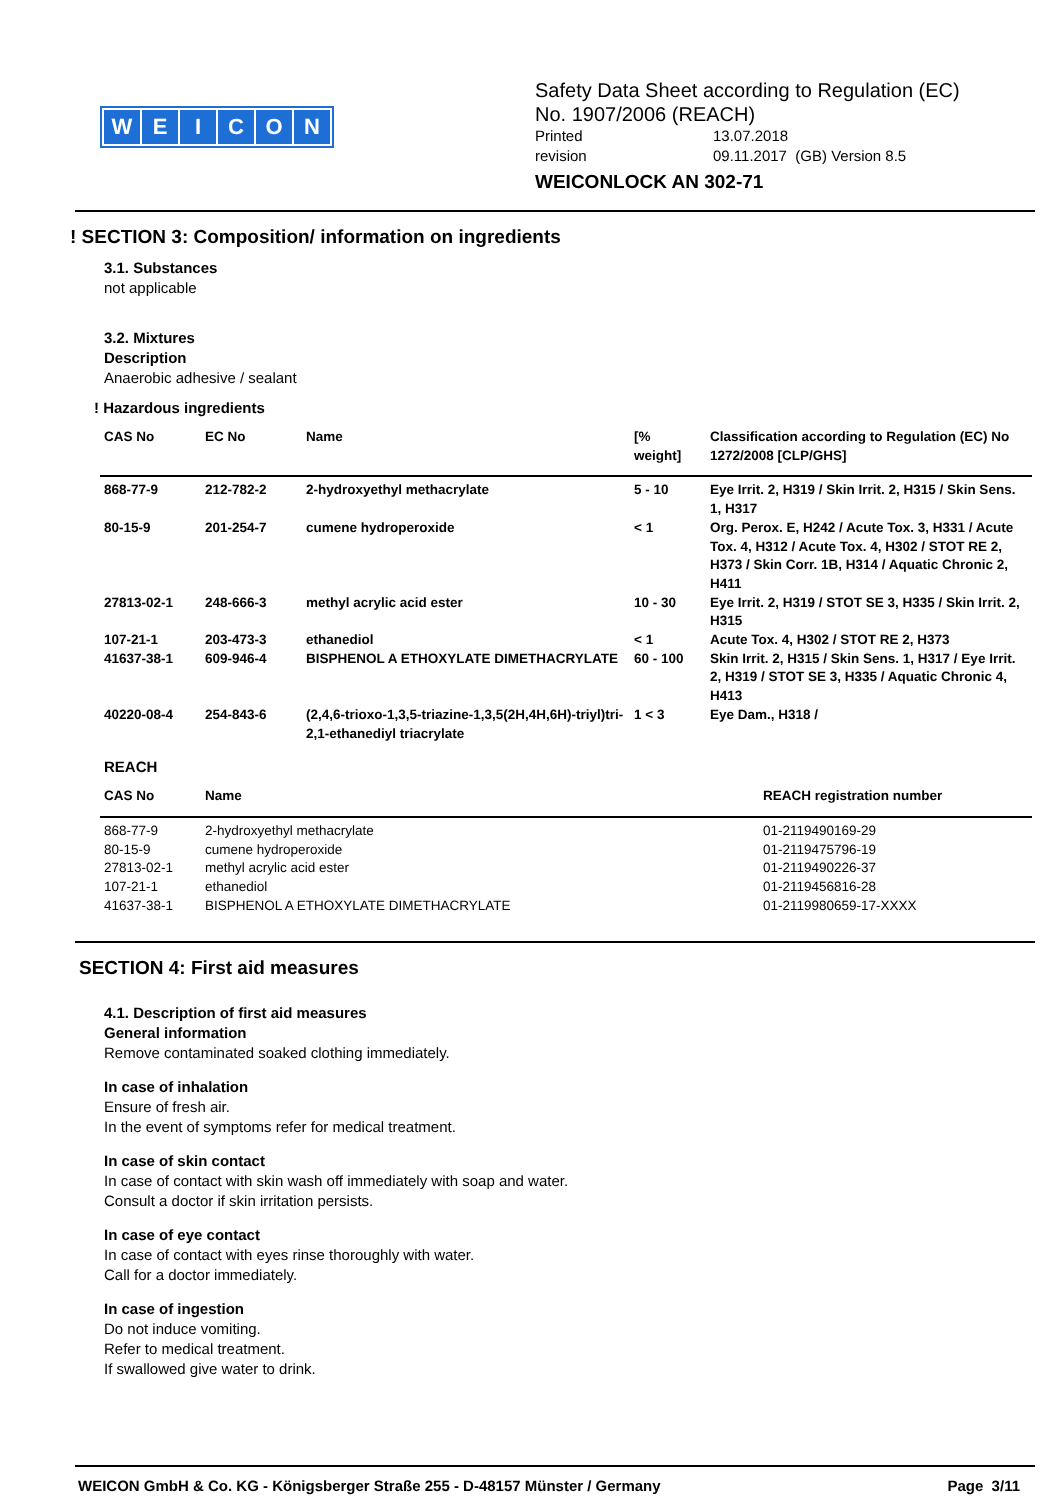WEICON
Safety Data Sheet according to Regulation (EC)
No. 1907/2006 (REACH)
Printed 13.07.2018
revision 09.11.2017 (GB) Version 8.5
WEICONLOCK AN 302-71
! SECTION 3: Composition/ information on ingredients
3.1. Substances
not applicable
3.2. Mixtures
Description
Anaerobic adhesive / sealant
! Hazardous ingredients
| CAS No | EC No | Name | [% weight] | Classification according to Regulation (EC) No 1272/2008 [CLP/GHS] |
| --- | --- | --- | --- | --- |
| 868-77-9 | 212-782-2 | 2-hydroxyethyl methacrylate | 5 - 10 | Eye Irrit. 2, H319 / Skin Irrit. 2, H315 / Skin Sens. 1, H317 |
| 80-15-9 | 201-254-7 | cumene hydroperoxide | < 1 | Org. Perox. E, H242 / Acute Tox. 3, H331 / Acute Tox. 4, H312 / Acute Tox. 4, H302 / STOT RE 2, H373 / Skin Corr. 1B, H314 / Aquatic Chronic 2, H411 |
| 27813-02-1 | 248-666-3 | methyl acrylic acid ester | 10 - 30 | Eye Irrit. 2, H319 / STOT SE 3, H335 / Skin Irrit. 2, H315 |
| 107-21-1 | 203-473-3 | ethanediol | < 1 | Acute Tox. 4, H302 / STOT RE 2, H373 |
| 41637-38-1 | 609-946-4 | BISPHENOL A ETHOXYLATE DIMETHACRYLATE | 60 - 100 | Skin Irrit. 2, H315 / Skin Sens. 1, H317 / Eye Irrit. 2, H319 / STOT SE 3, H335 / Aquatic Chronic 4, H413 |
| 40220-08-4 | 254-843-6 | (2,4,6-trioxo-1,3,5-triazine-1,3,5(2H,4H,6H)-triyl)tri-2,1-ethanediyl triacrylate | 1 < 3 | Eye Dam., H318 / |
REACH
| CAS No | Name | REACH registration number |
| --- | --- | --- |
| 868-77-9 | 2-hydroxyethyl methacrylate | 01-2119490169-29 |
| 80-15-9 | cumene hydroperoxide | 01-2119475796-19 |
| 27813-02-1 | methyl acrylic acid ester | 01-2119490226-37 |
| 107-21-1 | ethanediol | 01-2119456816-28 |
| 41637-38-1 | BISPHENOL A ETHOXYLATE DIMETHACRYLATE | 01-2119980659-17-XXXX |
SECTION 4: First aid measures
4.1. Description of first aid measures
General information
Remove contaminated soaked clothing immediately.
In case of inhalation
Ensure of fresh air.
In the event of symptoms refer for medical treatment.
In case of skin contact
In case of contact with skin wash off immediately with soap and water.
Consult a doctor if skin irritation persists.
In case of eye contact
In case of contact with eyes rinse thoroughly with water.
Call for a doctor immediately.
In case of ingestion
Do not induce vomiting.
Refer to medical treatment.
If swallowed give water to drink.
WEICON GmbH & Co. KG - Königsberger Straße 255 - D-48157 Münster / Germany Page 3/11